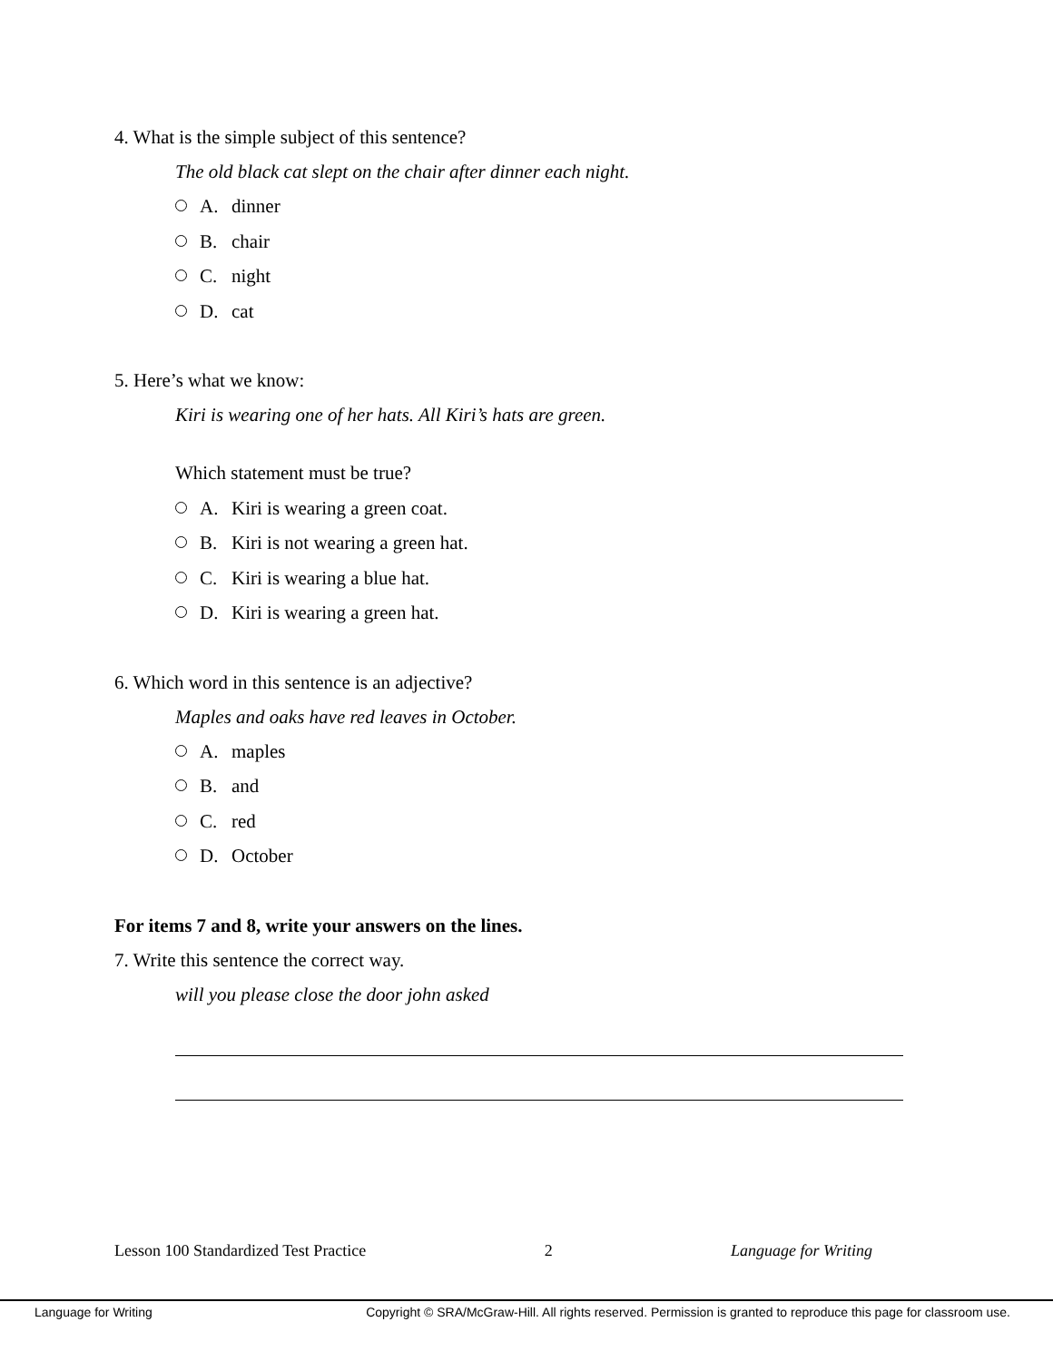4. What is the simple subject of this sentence?
The old black cat slept on the chair after dinner each night.
A. dinner
B. chair
C. night
D. cat
5. Here’s what we know:
Kiri is wearing one of her hats. All Kiri’s hats are green.
Which statement must be true?
A. Kiri is wearing a green coat.
B. Kiri is not wearing a green hat.
C. Kiri is wearing a blue hat.
D. Kiri is wearing a green hat.
6. Which word in this sentence is an adjective?
Maples and oaks have red leaves in October.
A. maples
B. and
C. red
D. October
For items 7 and 8, write your answers on the lines.
7. Write this sentence the correct way.
will you please close the door john asked
Lesson 100 Standardized Test Practice 2 Language for Writing
Language for Writing Copyright © SRA/McGraw-Hill. All rights reserved. Permission is granted to reproduce this page for classroom use.